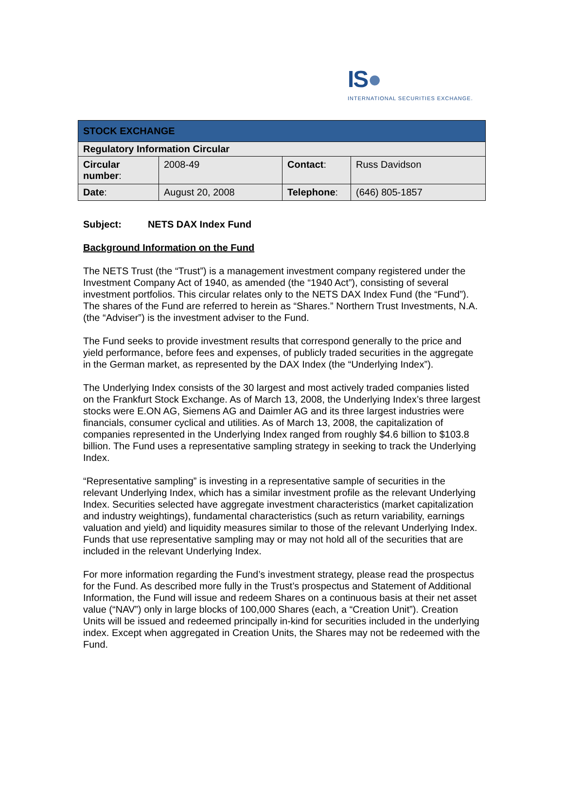IS●
INTERNATIONAL SECURITIES EXCHANGE.
| STOCK EXCHANGE | | | |
| --- | --- | --- | --- |
| Regulatory Information Circular | | | |
| Circular number : | 2008-49 | Contact : | Russ Davidson |
| Date : | August 20, 2008 | Telephone : | (646) 805-1857 |
Subject: NETS DAX Index Fund
Background Information on the Fund
The NETS Trust (the “Trust”) is a management investment company registered under the Investment Company Act of 1940, as amended (the “1940 Act”), consisting of several investment portfolios. This circular relates only to the NETS DAX Index Fund (the “Fund”). The shares of the Fund are referred to herein as “Shares.” Northern Trust Investments, N.A. (the “Adviser”) is the investment adviser to the Fund.
The Fund seeks to provide investment results that correspond generally to the price and yield performance, before fees and expenses, of publicly traded securities in the aggregate in the German market, as represented by the DAX Index (the “Underlying Index”).
The Underlying Index consists of the 30 largest and most actively traded companies listed on the Frankfurt Stock Exchange. As of March 13, 2008, the Underlying Index’s three largest stocks were E.ON AG, Siemens AG and Daimler AG and its three largest industries were financials, consumer cyclical and utilities. As of March 13, 2008, the capitalization of companies represented in the Underlying Index ranged from roughly $4.6 billion to $103.8 billion. The Fund uses a representative sampling strategy in seeking to track the Underlying Index.
“Representative sampling” is investing in a representative sample of securities in the relevant Underlying Index, which has a similar investment profile as the relevant Underlying Index. Securities selected have aggregate investment characteristics (market capitalization and industry weightings), fundamental characteristics (such as return variability, earnings valuation and yield) and liquidity measures similar to those of the relevant Underlying Index. Funds that use representative sampling may or may not hold all of the securities that are included in the relevant Underlying Index.
For more information regarding the Fund’s investment strategy, please read the prospectus for the Fund. As described more fully in the Trust’s prospectus and Statement of Additional Information, the Fund will issue and redeem Shares on a continuous basis at their net asset value (“NAV”) only in large blocks of 100,000 Shares (each, a “Creation Unit”). Creation Units will be issued and redeemed principally in-kind for securities included in the underlying index. Except when aggregated in Creation Units, the Shares may not be redeemed with the Fund.